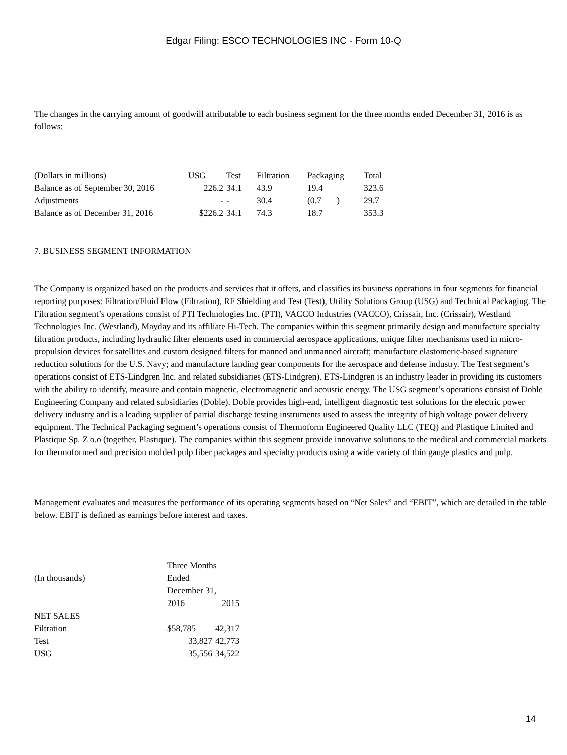Edgar Filing: ESCO TECHNOLOGIES INC - Form 10-Q
The changes in the carrying amount of goodwill attributable to each business segment for the three months ended December 31, 2016 is as follows:
| (Dollars in millions) | USG | Test | Filtration | Packaging | Total |
| Balance as of September 30, 2016 | 226.2 | 34.1 | 43.9 | 19.4 | 323.6 |
| Adjustments | - | - | 30.4 | (0.7 ) | 29.7 |
| Balance as of December 31, 2016 | $226.2 | 34.1 | 74.3 | 18.7 | 353.3 |
7. BUSINESS SEGMENT INFORMATION
The Company is organized based on the products and services that it offers, and classifies its business operations in four segments for financial reporting purposes: Filtration/Fluid Flow (Filtration), RF Shielding and Test (Test), Utility Solutions Group (USG) and Technical Packaging. The Filtration segment’s operations consist of PTI Technologies Inc. (PTI), VACCO Industries (VACCO), Crissair, Inc. (Crissair), Westland Technologies Inc. (Westland), Mayday and its affiliate Hi-Tech. The companies within this segment primarily design and manufacture specialty filtration products, including hydraulic filter elements used in commercial aerospace applications, unique filter mechanisms used in micro-propulsion devices for satellites and custom designed filters for manned and unmanned aircraft; manufacture elastomeric-based signature reduction solutions for the U.S. Navy; and manufacture landing gear components for the aerospace and defense industry. The Test segment’s operations consist of ETS-Lindgren Inc. and related subsidiaries (ETS-Lindgren). ETS-Lindgren is an industry leader in providing its customers with the ability to identify, measure and contain magnetic, electromagnetic and acoustic energy. The USG segment’s operations consist of Doble Engineering Company and related subsidiaries (Doble). Doble provides high-end, intelligent diagnostic test solutions for the electric power delivery industry and is a leading supplier of partial discharge testing instruments used to assess the integrity of high voltage power delivery equipment. The Technical Packaging segment’s operations consist of Thermoform Engineered Quality LLC (TEQ) and Plastique Limited and Plastique Sp. Z o.o (together, Plastique). The companies within this segment provide innovative solutions to the medical and commercial markets for thermoformed and precision molded pulp fiber packages and specialty products using a wide variety of thin gauge plastics and pulp.
Management evaluates and measures the performance of its operating segments based on “Net Sales” and “EBIT”, which are detailed in the table below. EBIT is defined as earnings before interest and taxes.
| | Three Months | |
| (In thousands) | Ended | |
| | December 31, | |
| | 2016 | 2015 |
| NET SALES | | |
| Filtration | $58,785 | 42,317 |
| Test | 33,827 | 42,773 |
| USG | 35,556 | 34,522 |
14